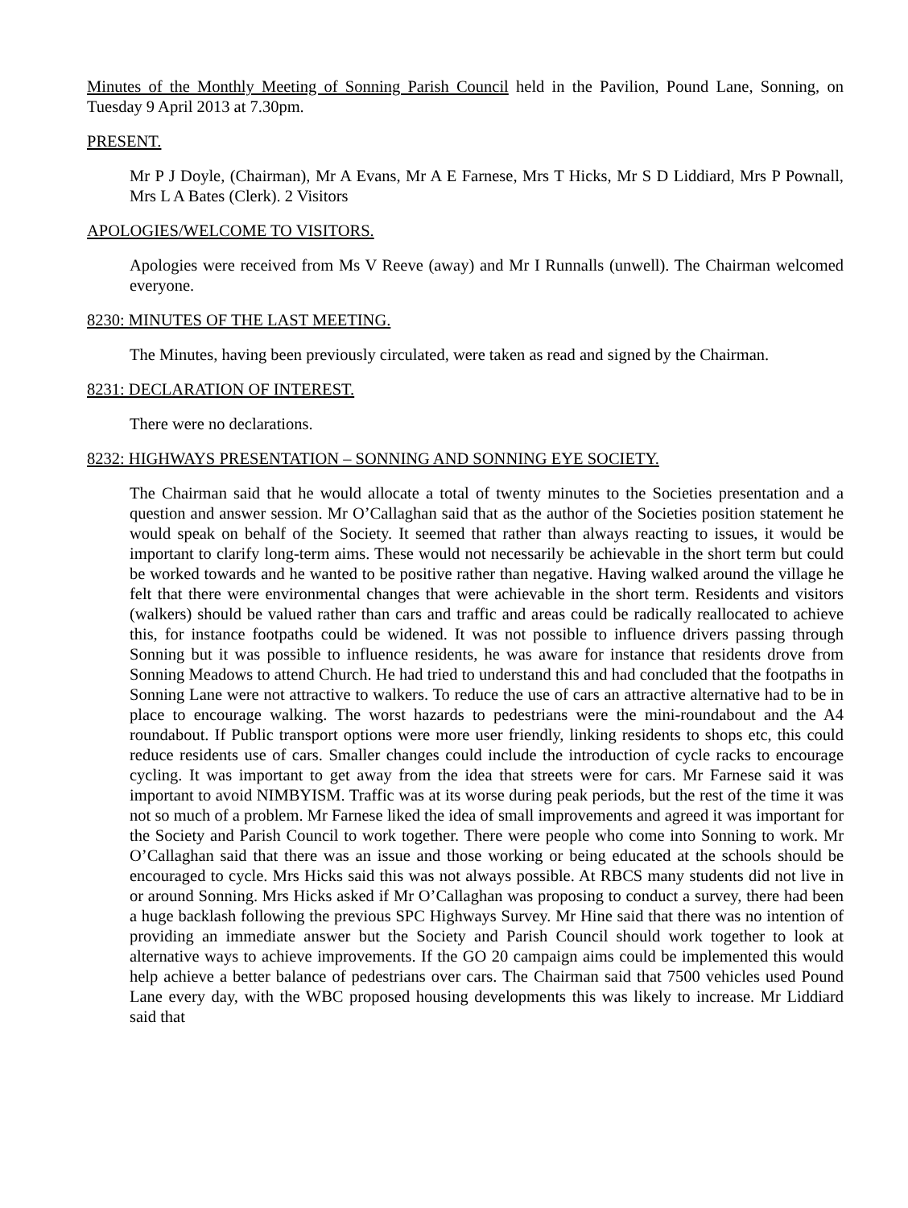Minutes of the Monthly Meeting of Sonning Parish Council held in the Pavilion, Pound Lane, Sonning, on Tuesday 9 April 2013 at 7.30pm.
PRESENT.
Mr P J Doyle, (Chairman), Mr A Evans, Mr A E Farnese, Mrs T Hicks, Mr S D Liddiard, Mrs P Pownall, Mrs L A Bates (Clerk). 2 Visitors
APOLOGIES/WELCOME TO VISITORS.
Apologies were received from Ms V Reeve (away) and Mr I Runnalls (unwell). The Chairman welcomed everyone.
8230: MINUTES OF THE LAST MEETING.
The Minutes, having been previously circulated, were taken as read and signed by the Chairman.
8231: DECLARATION OF INTEREST.
There were no declarations.
8232: HIGHWAYS PRESENTATION – SONNING AND SONNING EYE SOCIETY.
The Chairman said that he would allocate a total of twenty minutes to the Societies presentation and a question and answer session. Mr O’Callaghan said that as the author of the Societies position statement he would speak on behalf of the Society. It seemed that rather than always reacting to issues, it would be important to clarify long-term aims. These would not necessarily be achievable in the short term but could be worked towards and he wanted to be positive rather than negative. Having walked around the village he felt that there were environmental changes that were achievable in the short term. Residents and visitors (walkers) should be valued rather than cars and traffic and areas could be radically reallocated to achieve this, for instance footpaths could be widened. It was not possible to influence drivers passing through Sonning but it was possible to influence residents, he was aware for instance that residents drove from Sonning Meadows to attend Church. He had tried to understand this and had concluded that the footpaths in Sonning Lane were not attractive to walkers. To reduce the use of cars an attractive alternative had to be in place to encourage walking. The worst hazards to pedestrians were the mini-roundabout and the A4 roundabout. If Public transport options were more user friendly, linking residents to shops etc, this could reduce residents use of cars. Smaller changes could include the introduction of cycle racks to encourage cycling. It was important to get away from the idea that streets were for cars. Mr Farnese said it was important to avoid NIMBYISM. Traffic was at its worse during peak periods, but the rest of the time it was not so much of a problem. Mr Farnese liked the idea of small improvements and agreed it was important for the Society and Parish Council to work together. There were people who come into Sonning to work. Mr O’Callaghan said that there was an issue and those working or being educated at the schools should be encouraged to cycle. Mrs Hicks said this was not always possible. At RBCS many students did not live in or around Sonning. Mrs Hicks asked if Mr O’Callaghan was proposing to conduct a survey, there had been a huge backlash following the previous SPC Highways Survey. Mr Hine said that there was no intention of providing an immediate answer but the Society and Parish Council should work together to look at alternative ways to achieve improvements. If the GO 20 campaign aims could be implemented this would help achieve a better balance of pedestrians over cars. The Chairman said that 7500 vehicles used Pound Lane every day, with the WBC proposed housing developments this was likely to increase. Mr Liddiard said that